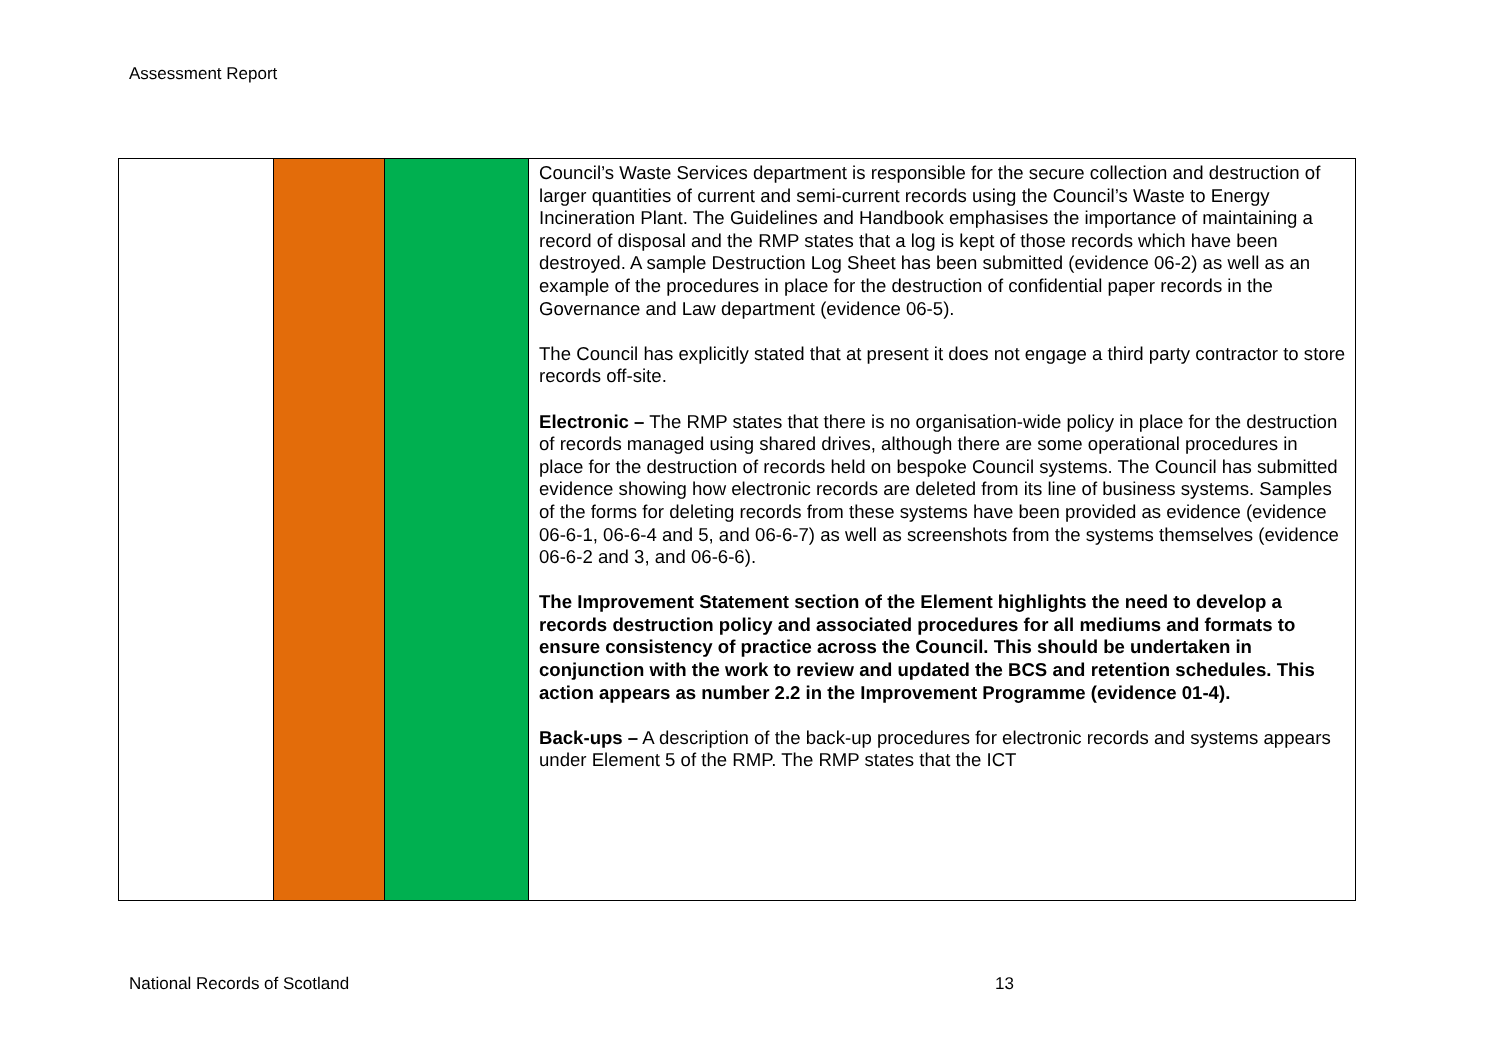Assessment Report
| | | | Council’s Waste Services department is responsible for the secure collection and destruction of larger quantities of current and semi-current records using the Council’s Waste to Energy Incineration Plant. The Guidelines and Handbook emphasises the importance of maintaining a record of disposal and the RMP states that a log is kept of those records which have been destroyed. A sample Destruction Log Sheet has been submitted (evidence 06-2) as well as an example of the procedures in place for the destruction of confidential paper records in the Governance and Law department (evidence 06-5). The Council has explicitly stated that at present it does not engage a third party contractor to store records off-site. Electronic – The RMP states that there is no organisation-wide policy in place for the destruction of records managed using shared drives, although there are some operational procedures in place for the destruction of records held on bespoke Council systems. The Council has submitted evidence showing how electronic records are deleted from its line of business systems. Samples of the forms for deleting records from these systems have been provided as evidence (evidence 06-6-1, 06-6-4 and 5, and 06-6-7) as well as screenshots from the systems themselves (evidence 06-6-2 and 3, and 06-6-6). The Improvement Statement section of the Element highlights the need to develop a records destruction policy and associated procedures for all mediums and formats to ensure consistency of practice across the Council. This should be undertaken in conjunction with the work to review and updated the BCS and retention schedules. This action appears as number 2.2 in the Improvement Programme (evidence 01-4). Back-ups – A description of the back-up procedures for electronic records and systems appears under Element 5 of the RMP. The RMP states that the ICT |
National Records of Scotland 13